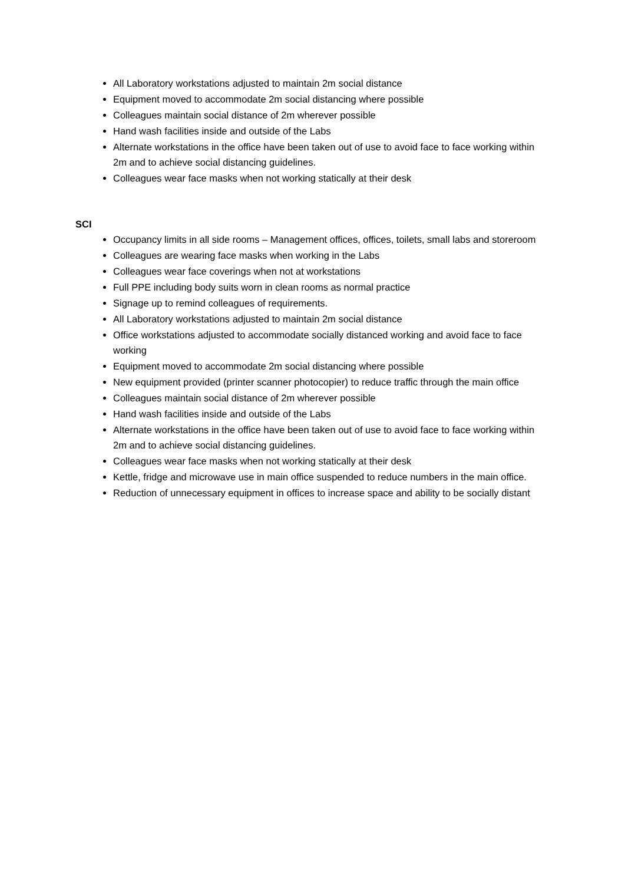All Laboratory workstations adjusted to maintain 2m social distance
Equipment moved to accommodate 2m social distancing where possible
Colleagues maintain social distance of 2m wherever possible
Hand wash facilities inside and outside of the Labs
Alternate workstations in the office have been taken out of use to avoid face to face working within 2m and to achieve social distancing guidelines.
Colleagues wear face masks when not working statically at their desk
SCI
Occupancy limits in all side rooms – Management offices, offices, toilets, small labs and storeroom
Colleagues are wearing face masks when working in the Labs
Colleagues wear face coverings when not at workstations
Full PPE including body suits worn in clean rooms as normal practice
Signage up to remind colleagues of requirements.
All Laboratory workstations adjusted to maintain 2m social distance
Office workstations adjusted to accommodate socially distanced working and avoid face to face working
Equipment moved to accommodate 2m social distancing where possible
New equipment provided (printer scanner photocopier) to reduce traffic through the main office
Colleagues maintain social distance of 2m wherever possible
Hand wash facilities inside and outside of the Labs
Alternate workstations in the office have been taken out of use to avoid face to face working within 2m and to achieve social distancing guidelines.
Colleagues wear face masks when not working statically at their desk
Kettle, fridge and microwave use in main office suspended to reduce numbers in the main office.
Reduction of unnecessary equipment in offices to increase space and ability to be socially distant